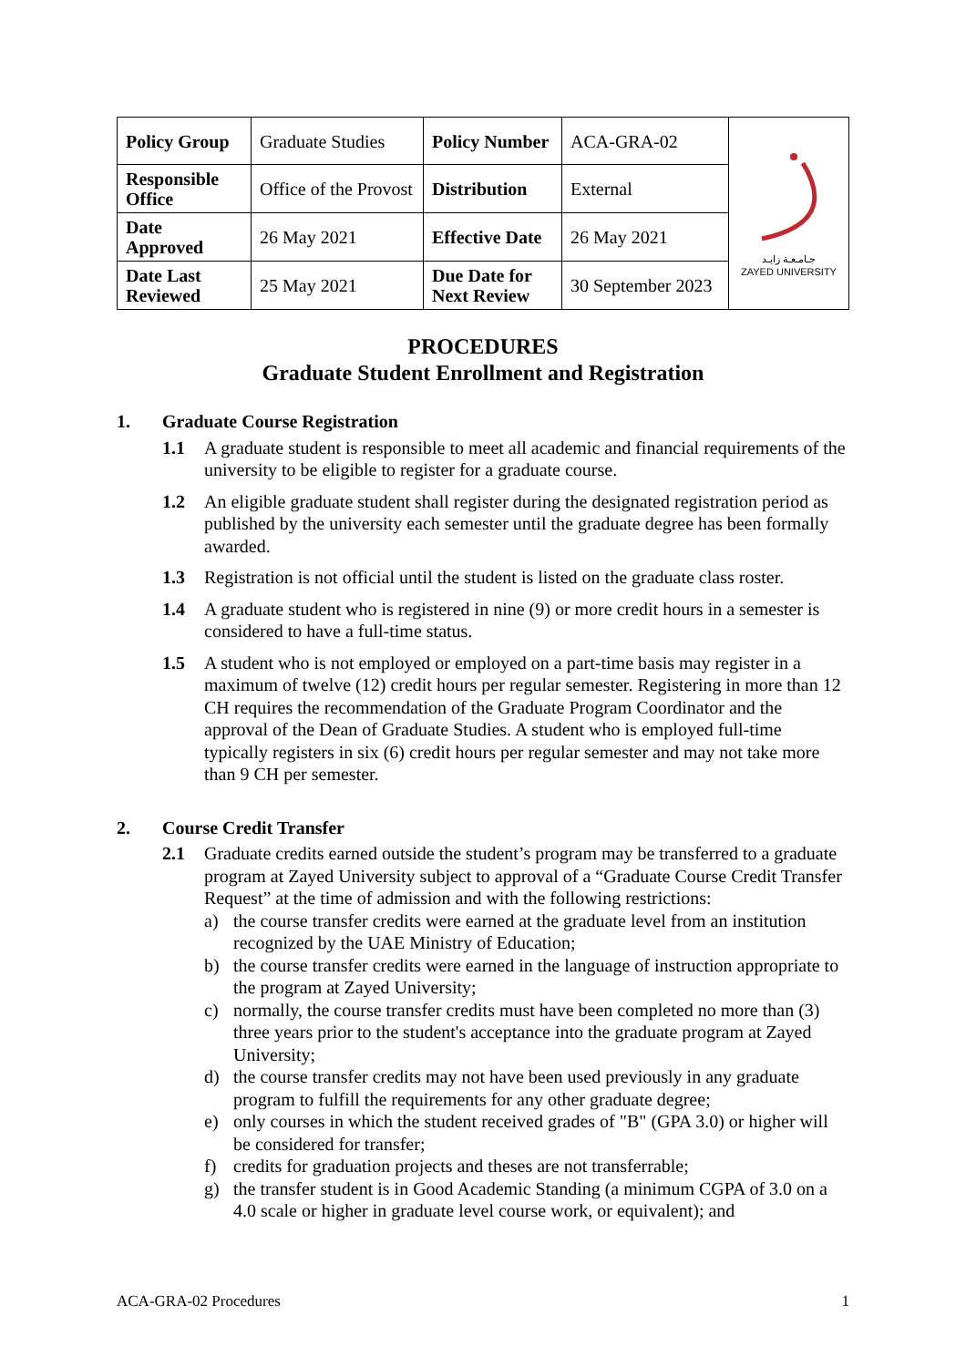| Policy Group | Graduate Studies | Policy Number | ACA-GRA-02 | جـامـعـة زايـد ZAYED UNIVERSITY |
| Responsible Office | Office of the Provost | Distribution | External | |
| Date Approved | 26 May 2021 | Effective Date | 26 May 2021 | |
| Date Last Reviewed | 25 May 2021 | Due Date for Next Review | 30 September 2023 | |
PROCEDURES
Graduate Student Enrollment and Registration
1. Graduate Course Registration
1.1 A graduate student is responsible to meet all academic and financial requirements of the university to be eligible to register for a graduate course.
1.2 An eligible graduate student shall register during the designated registration period as published by the university each semester until the graduate degree has been formally awarded.
1.3 Registration is not official until the student is listed on the graduate class roster.
1.4 A graduate student who is registered in nine (9) or more credit hours in a semester is considered to have a full-time status.
1.5 A student who is not employed or employed on a part-time basis may register in a maximum of twelve (12) credit hours per regular semester. Registering in more than 12 CH requires the recommendation of the Graduate Program Coordinator and the approval of the Dean of Graduate Studies. A student who is employed full-time typically registers in six (6) credit hours per regular semester and may not take more than 9 CH per semester.
2. Course Credit Transfer
2.1 Graduate credits earned outside the student’s program may be transferred to a graduate program at Zayed University subject to approval of a “Graduate Course Credit Transfer Request” at the time of admission and with the following restrictions:
a) the course transfer credits were earned at the graduate level from an institution recognized by the UAE Ministry of Education;
b) the course transfer credits were earned in the language of instruction appropriate to the program at Zayed University;
c) normally, the course transfer credits must have been completed no more than (3) three years prior to the student's acceptance into the graduate program at Zayed University;
d) the course transfer credits may not have been used previously in any graduate program to fulfill the requirements for any other graduate degree;
e) only courses in which the student received grades of "B" (GPA 3.0) or higher will be considered for transfer;
f) credits for graduation projects and theses are not transferrable;
g) the transfer student is in Good Academic Standing (a minimum CGPA of 3.0 on a 4.0 scale or higher in graduate level course work, or equivalent); and
ACA-GRA-02 Procedures 1